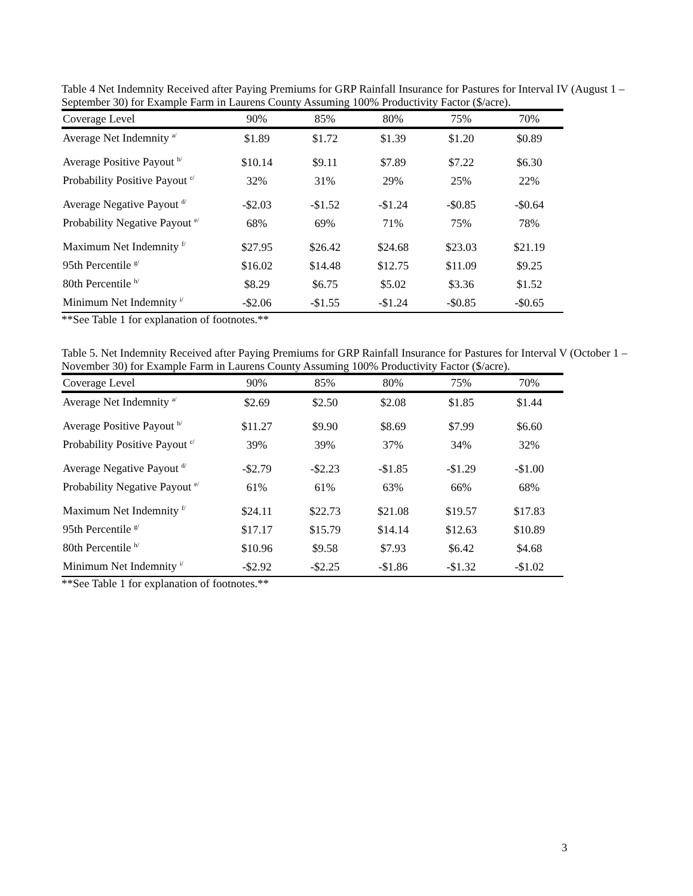Table 4 Net Indemnity Received after Paying Premiums for GRP Rainfall Insurance for Pastures for Interval IV (August 1 – September 30) for Example Farm in Laurens County Assuming 100% Productivity Factor ($/acre).
| Coverage Level | 90% | 85% | 80% | 75% | 70% |
| --- | --- | --- | --- | --- | --- |
| Average Net Indemnity <sup>a/</sup> | $1.89 | $1.72 | $1.39 | $1.20 | $0.89 |
| Average Positive Payout <sup>b/</sup> | $10.14 | $9.11 | $7.89 | $7.22 | $6.30 |
| Probability Positive Payout <sup>c/</sup> | 32% | 31% | 29% | 25% | 22% |
| Average Negative Payout <sup>d/</sup> | -$2.03 | -$1.52 | -$1.24 | -$0.85 | -$0.64 |
| Probability Negative Payout <sup>e/</sup> | 68% | 69% | 71% | 75% | 78% |
| Maximum Net Indemnity <sup>f/</sup> | $27.95 | $26.42 | $24.68 | $23.03 | $21.19 |
| 95th Percentile <sup>g/</sup> | $16.02 | $14.48 | $12.75 | $11.09 | $9.25 |
| 80th Percentile <sup>h/</sup> | $8.29 | $6.75 | $5.02 | $3.36 | $1.52 |
| Minimum Net Indemnity <sup>i/</sup> | -$2.06 | -$1.55 | -$1.24 | -$0.85 | -$0.65 |
**See Table 1 for explanation of footnotes.**
Table 5. Net Indemnity Received after Paying Premiums for GRP Rainfall Insurance for Pastures for Interval V (October 1 – November 30) for Example Farm in Laurens County Assuming 100% Productivity Factor ($/acre).
| Coverage Level | 90% | 85% | 80% | 75% | 70% |
| --- | --- | --- | --- | --- | --- |
| Average Net Indemnity <sup>a/</sup> | $2.69 | $2.50 | $2.08 | $1.85 | $1.44 |
| Average Positive Payout <sup>b/</sup> | $11.27 | $9.90 | $8.69 | $7.99 | $6.60 |
| Probability Positive Payout <sup>c/</sup> | 39% | 39% | 37% | 34% | 32% |
| Average Negative Payout <sup>d/</sup> | -$2.79 | -$2.23 | -$1.85 | -$1.29 | -$1.00 |
| Probability Negative Payout <sup>e/</sup> | 61% | 61% | 63% | 66% | 68% |
| Maximum Net Indemnity <sup>f/</sup> | $24.11 | $22.73 | $21.08 | $19.57 | $17.83 |
| 95th Percentile <sup>g/</sup> | $17.17 | $15.79 | $14.14 | $12.63 | $10.89 |
| 80th Percentile <sup>h/</sup> | $10.96 | $9.58 | $7.93 | $6.42 | $4.68 |
| Minimum Net Indemnity <sup>i/</sup> | -$2.92 | -$2.25 | -$1.86 | -$1.32 | -$1.02 |
**See Table 1 for explanation of footnotes.**
3